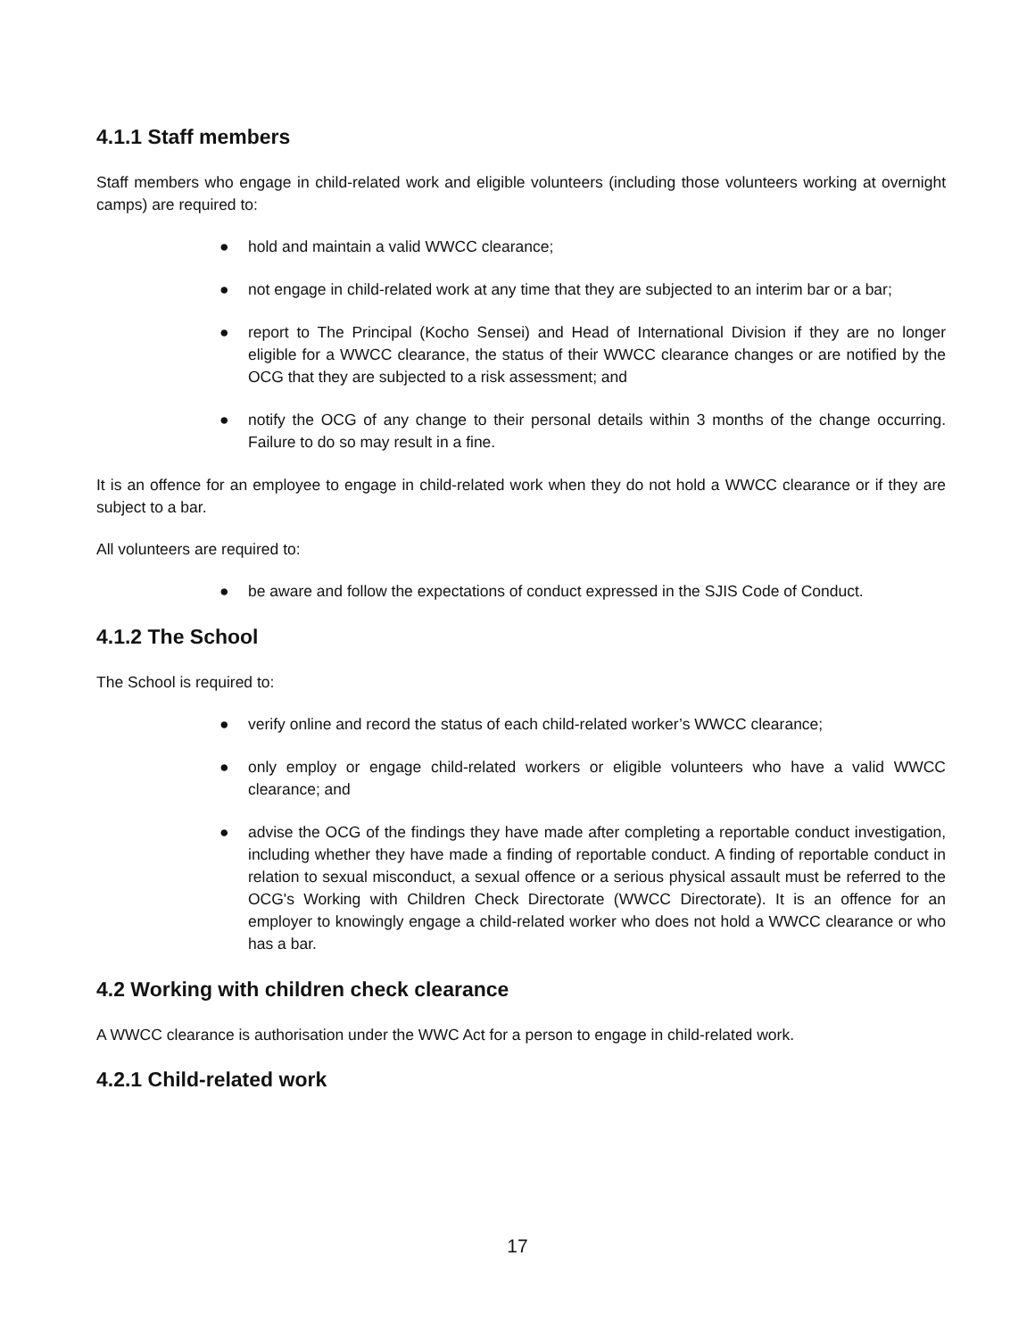4.1.1 Staff members
Staff members who engage in child-related work and eligible volunteers (including those volunteers working at overnight camps) are required to:
● hold and maintain a valid WWCC clearance;
● not engage in child-related work at any time that they are subjected to an interim bar or a bar;
● report to The Principal (Kocho Sensei) and Head of International Division if they are no longer eligible for a WWCC clearance, the status of their WWCC clearance changes or are notified by the OCG that they are subjected to a risk assessment; and
● notify the OCG of any change to their personal details within 3 months of the change occurring. Failure to do so may result in a fine.
It is an offence for an employee to engage in child-related work when they do not hold a WWCC clearance or if they are subject to a bar.
All volunteers are required to:
● be aware and follow the expectations of conduct expressed in the SJIS Code of Conduct.
4.1.2 The School
The School is required to:
● verify online and record the status of each child-related worker’s WWCC clearance;
● only employ or engage child-related workers or eligible volunteers who have a valid WWCC clearance; and
● advise the OCG of the findings they have made after completing a reportable conduct investigation, including whether they have made a finding of reportable conduct. A finding of reportable conduct in relation to sexual misconduct, a sexual offence or a serious physical assault must be referred to the OCG's Working with Children Check Directorate (WWCC Directorate). It is an offence for an employer to knowingly engage a child-related worker who does not hold a WWCC clearance or who has a bar.
4.2 Working with children check clearance
A WWCC clearance is authorisation under the WWC Act for a person to engage in child-related work.
4.2.1 Child-related work
17